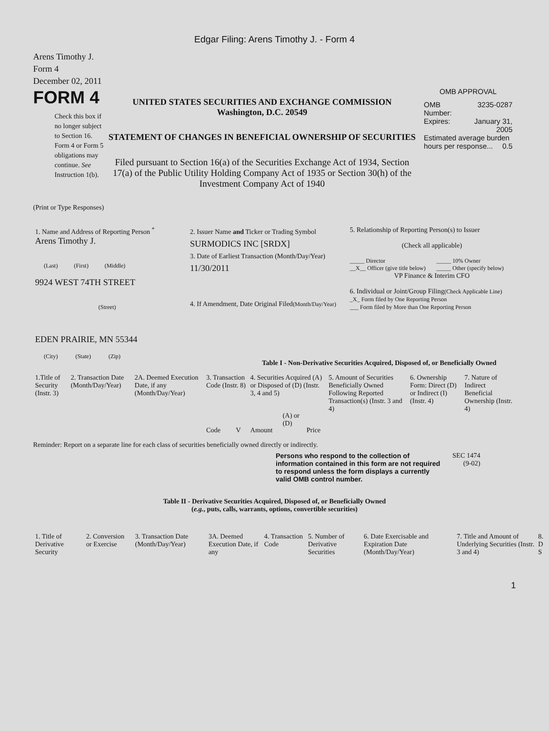Edgar Filing: Arens Timothy J. - Form 4
Arens Timothy J.
Form 4
December 02, 2011
FORM 4
Check this box if no longer subject to Section 16. Form 4 or Form 5 obligations may continue. See Instruction 1(b).
UNITED STATES SECURITIES AND EXCHANGE COMMISSION
Washington, D.C. 20549
STATEMENT OF CHANGES IN BENEFICIAL OWNERSHIP OF SECURITIES
Filed pursuant to Section 16(a) of the Securities Exchange Act of 1934, Section 17(a) of the Public Utility Holding Company Act of 1935 or Section 30(h) of the Investment Company Act of 1940
OMB APPROVAL
| OMB Number: | 3235-0287 |
| Expires: | January 31, 2005 |
| Estimated average burden hours per response... 0.5 | |
(Print or Type Responses)
| 1. Name and Address of Reporting Person <sup>*</sup> Arens Timothy J. (Last) (First) (Middle) 9924 WEST 74TH STREET (Street) EDEN PRAIRIE, MN 55344 (City) (State) (Zip) | 2. Issuer Name and Ticker or Trading Symbol SURMODICS INC [SRDX] 3. Date of Earliest Transaction (Month/Day/Year) 11/30/2011 4. If Amendment, Date Original Filed (Month/Day/Year) | 5. Relationship of Reporting Person(s) to Issuer (Check all applicable) / _____ Director / _____ 10% Owner / / __X__ Officer (give title below) / _____ Other (specify below) / VP Finance & Interim CFO 6. Individual or Joint/Group Filing (Check Applicable Line) _X_ Form filed by One Reporting Person ___ Form filed by More than One Reporting Person |
Table I - Non-Derivative Securities Acquired, Disposed of, or Beneficially Owned
| 1.Title of Security (Instr. 3) | 2. Transaction Date (Month/Day/Year) | 2A. Deemed Execution Date, if any (Month/Day/Year) | 3. Transaction Code (Instr. 8) | | 4. Securities Acquired (A) or Disposed of (D) (Instr. 3, 4 and 5) | | | 5. Amount of Securities Beneficially Owned Following Reported Transaction(s) (Instr. 3 and 4) | 6. Ownership Form: Direct (D) or Indirect (I) (Instr. 4) | 7. Nature of Indirect Beneficial Ownership (Instr. 4) |
| --- | --- | --- | --- | --- | --- | --- | --- | --- | --- | --- |
| | | | Code | V | Amount | (A) or (D) | Price | | | |
Reminder: Report on a separate line for each class of securities beneficially owned directly or indirectly.
Persons who respond to the collection of information contained in this form are not required to respond unless the form displays a currently valid OMB control number.
SEC 1474
(9-02)
Table II - Derivative Securities Acquired, Disposed of, or Beneficially Owned
(e.g., puts, calls, warrants, options, convertible securities)
| 1. Title of Derivative Security | 2. Conversion or Exercise | 3. Transaction Date (Month/Day/Year) | 3A. Deemed Execution Date, if any | 4. Transaction Code | 5. Number of Derivative Securities | 6. Date Exercisable and Expiration Date (Month/Day/Year) | 7. Title and Amount of Underlying Securities (Instr. 3 and 4) | 8. D S |
| --- | --- | --- | --- | --- | --- | --- | --- | --- |
1